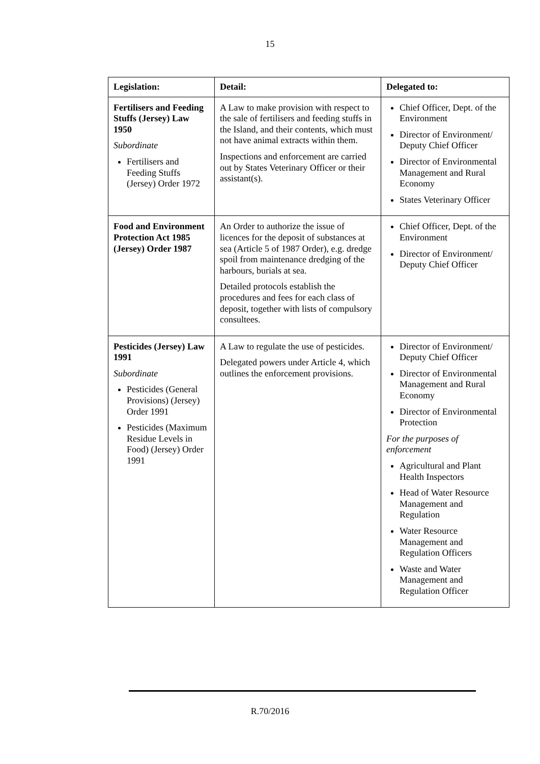15
| Legislation: | Detail: | Delegated to: |
| --- | --- | --- |
| Fertilisers and Feeding Stuffs (Jersey) Law 1950 Subordinate Fertilisers and Feeding Stuffs (Jersey) Order 1972 | A Law to make provision with respect to the sale of fertilisers and feeding stuffs in the Island, and their contents, which must not have animal extracts within them. Inspections and enforcement are carried out by States Veterinary Officer or their assistant(s). | Chief Officer, Dept. of the Environment Director of Environment/ Deputy Chief Officer Director of Environmental Management and Rural Economy States Veterinary Officer |
| Food and Environment Protection Act 1985 (Jersey) Order 1987 | An Order to authorize the issue of licences for the deposit of substances at sea (Article 5 of 1987 Order), e.g. dredge spoil from maintenance dredging of the harbours, burials at sea. Detailed protocols establish the procedures and fees for each class of deposit, together with lists of compulsory consultees. | Chief Officer, Dept. of the Environment Director of Environment/ Deputy Chief Officer |
| Pesticides (Jersey) Law 1991 Subordinate Pesticides (General Provisions) (Jersey) Order 1991 Pesticides (Maximum Residue Levels in Food) (Jersey) Order 1991 | A Law to regulate the use of pesticides. Delegated powers under Article 4, which outlines the enforcement provisions. | Director of Environment/ Deputy Chief Officer Director of Environmental Management and Rural Economy Director of Environmental Protection For the purposes of enforcement Agricultural and Plant Health Inspectors Head of Water Resource Management and Regulation Water Resource Management and Regulation Officers Waste and Water Management and Regulation Officer |
R.70/2016